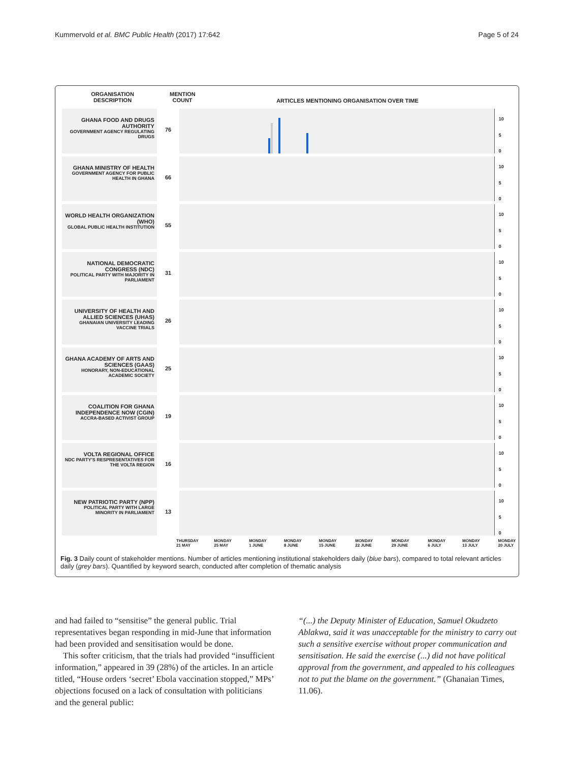Kummervold et al. BMC Public Health (2017) 17:642 Page 5 of 24
ORGANISATION
DESCRIPTION
MENTION
COUNT
ARTICLES MENTIONING ORGANISATION OVER TIME
GHANA FOOD AND DRUGS AUTHORITY
GOVERNMENT AGENCY REGULATING DRUGS
76
10
5
0
GHANA MINISTRY OF HEALTH
GOVERNMENT AGENCY FOR PUBLIC HEALTH IN GHANA
66
10
5
0
WORLD HEALTH ORGANIZATION (WHO)
GLOBAL PUBLIC HEALTH INSTITUTION
55
10
5
0
NATIONAL DEMOCRATIC CONGRESS (NDC)
POLITICAL PARTY WITH MAJORITY IN PARLIAMENT
31
10
5
0
UNIVERSITY OF HEALTH AND ALLIED SCIENCES (UHAS)
GHANAIAN UNIVERSITY LEADING VACCINE TRIALS
26
10
5
0
GHANA ACADEMY OF ARTS AND SCIENCES (GAAS)
HONORARY, NON-EDUCATIONAL ACADEMIC SOCIETY
25
10
5
0
COALITION FOR GHANA INDEPENDENCE NOW (CGIN)
ACCRA-BASED ACTIVIST GROUP
19
10
5
0
VOLTA REGIONAL OFFICE
NDC PARTY'S RESPRESENTATIVES FOR THE VOLTA REGION
16
10
5
0
NEW PATRIOTIC PARTY (NPP)
POLITICAL PARTY WITH LARGE MINORITY IN PARLIAMENT
13
10
5
0
THURSDAY 21 MAY MONDAY 25 MAY MONDAY 1 JUNE MONDAY 8 JUNE MONDAY 15 JUNE MONDAY 22 JUNE MONDAY 29 JUNE MONDAY 6 JULY MONDAY 13 JULY MONDAY 20 JULY
Fig. 3 Daily count of stakeholder mentions. Number of articles mentioning institutional stakeholders daily (blue bars), compared to total relevant articles daily (grey bars). Quantified by keyword search, conducted after completion of thematic analysis
and had failed to “sensitise” the general public. Trial representatives began responding in mid-June that information had been provided and sensitisation would be done.
This softer criticism, that the trials had provided “insufficient information,” appeared in 39 (28%) of the articles. In an article titled, “House orders ‘secret’ Ebola vaccination stopped,” MPs’ objections focused on a lack of consultation with politicians and the general public:
“(...) the Deputy Minister of Education, Samuel Okudzeto Ablakwa, said it was unacceptable for the ministry to carry out such a sensitive exercise without proper communication and sensitisation. He said the exercise (...) did not have political approval from the government, and appealed to his colleagues not to put the blame on the government.” (Ghanaian Times, 11.06).